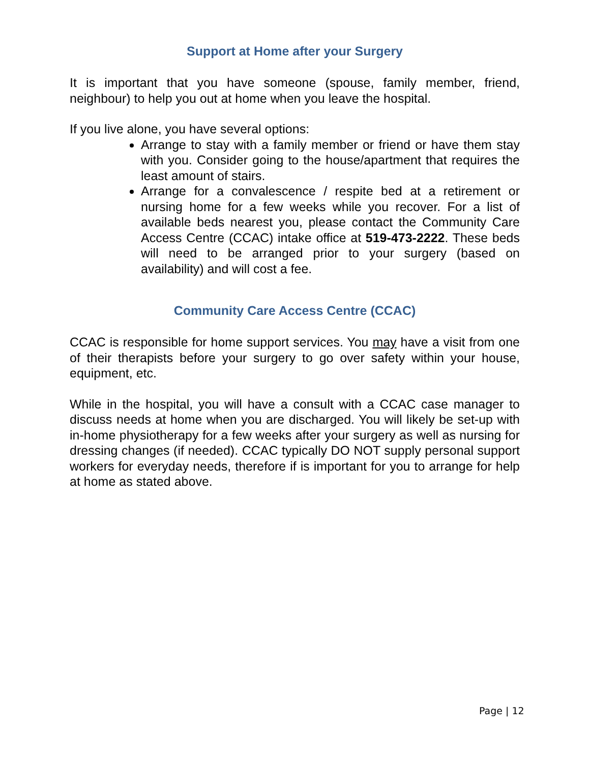Support at Home after your Surgery
It is important that you have someone (spouse, family member, friend, neighbour) to help you out at home when you leave the hospital.
If you live alone, you have several options:
Arrange to stay with a family member or friend or have them stay with you. Consider going to the house/apartment that requires the least amount of stairs.
Arrange for a convalescence / respite bed at a retirement or nursing home for a few weeks while you recover. For a list of available beds nearest you, please contact the Community Care Access Centre (CCAC) intake office at 519-473-2222. These beds will need to be arranged prior to your surgery (based on availability) and will cost a fee.
Community Care Access Centre (CCAC)
CCAC is responsible for home support services. You may have a visit from one of their therapists before your surgery to go over safety within your house, equipment, etc.
While in the hospital, you will have a consult with a CCAC case manager to discuss needs at home when you are discharged. You will likely be set-up with in-home physiotherapy for a few weeks after your surgery as well as nursing for dressing changes (if needed). CCAC typically DO NOT supply personal support workers for everyday needs, therefore if is important for you to arrange for help at home as stated above.
Page | 12